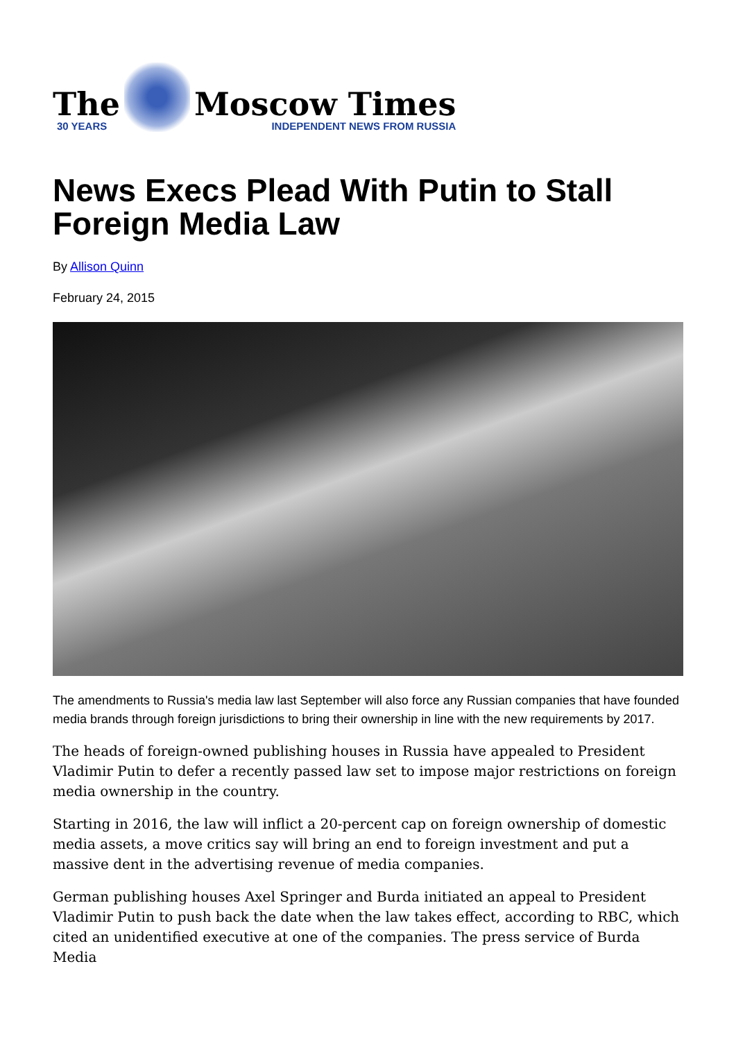The
30 YEARS
Moscow Times
INDEPENDENT NEWS FROM RUSSIA
News Execs Plead With Putin to Stall Foreign Media Law
By Allison Quinn
February 24, 2015
The amendments to Russia's media law last September will also force any Russian companies that have founded media brands through foreign jurisdictions to bring their ownership in line with the new requirements by 2017.
The heads of foreign-owned publishing houses in Russia have appealed to President Vladimir Putin to defer a recently passed law set to impose major restrictions on foreign media ownership in the country.
Starting in 2016, the law will inflict a 20-percent cap on foreign ownership of domestic media assets, a move critics say will bring an end to foreign investment and put a massive dent in the advertising revenue of media companies.
German publishing houses Axel Springer and Burda initiated an appeal to President Vladimir Putin to push back the date when the law takes effect, according to RBC, which cited an unidentified executive at one of the companies. The press service of Burda Media